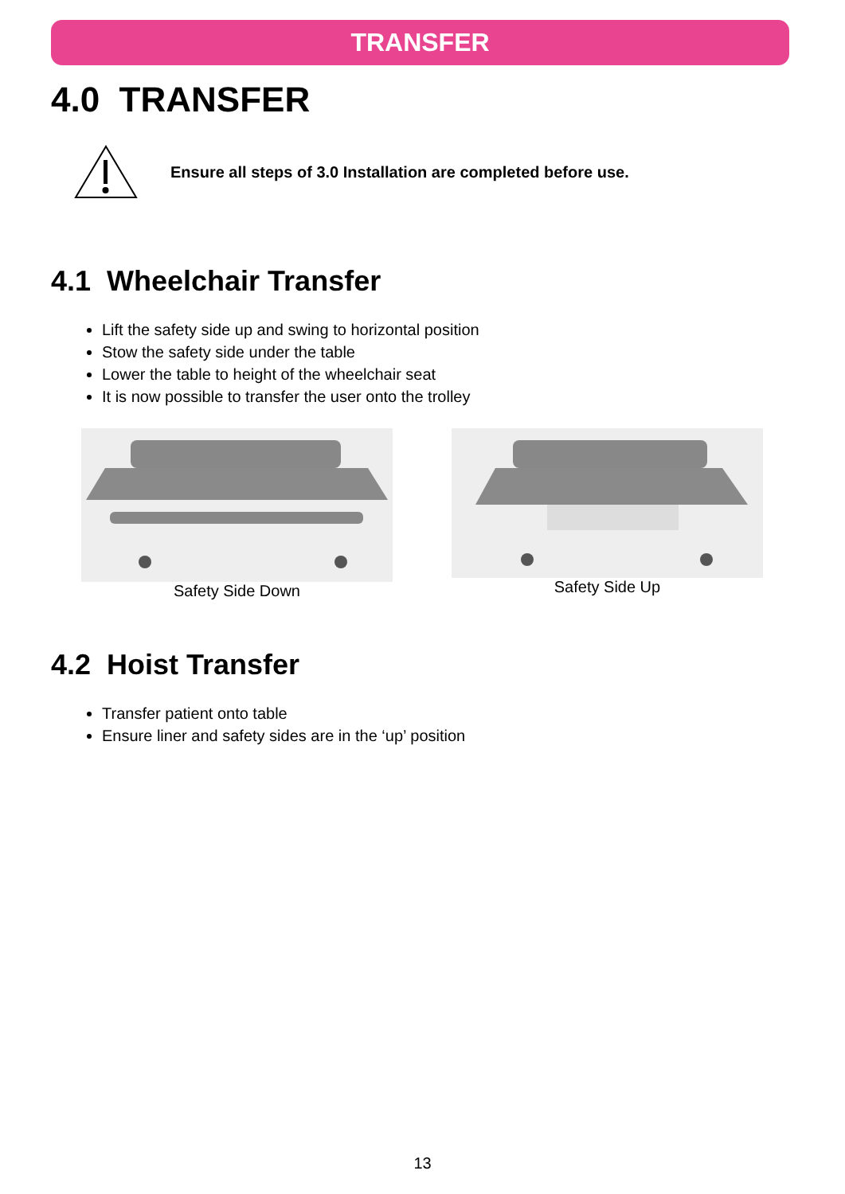TRANSFER
4.0 TRANSFER
Ensure all steps of 3.0 Installation are completed before use.
4.1 Wheelchair Transfer
Lift the safety side up and swing to horizontal position
Stow the safety side under the table
Lower the table to height of the wheelchair seat
It is now possible to transfer the user onto the trolley
Safety Side Down Safety Side Up
4.2 Hoist Transfer
Transfer patient onto table
Ensure liner and safety sides are in the ‘up’ position
13